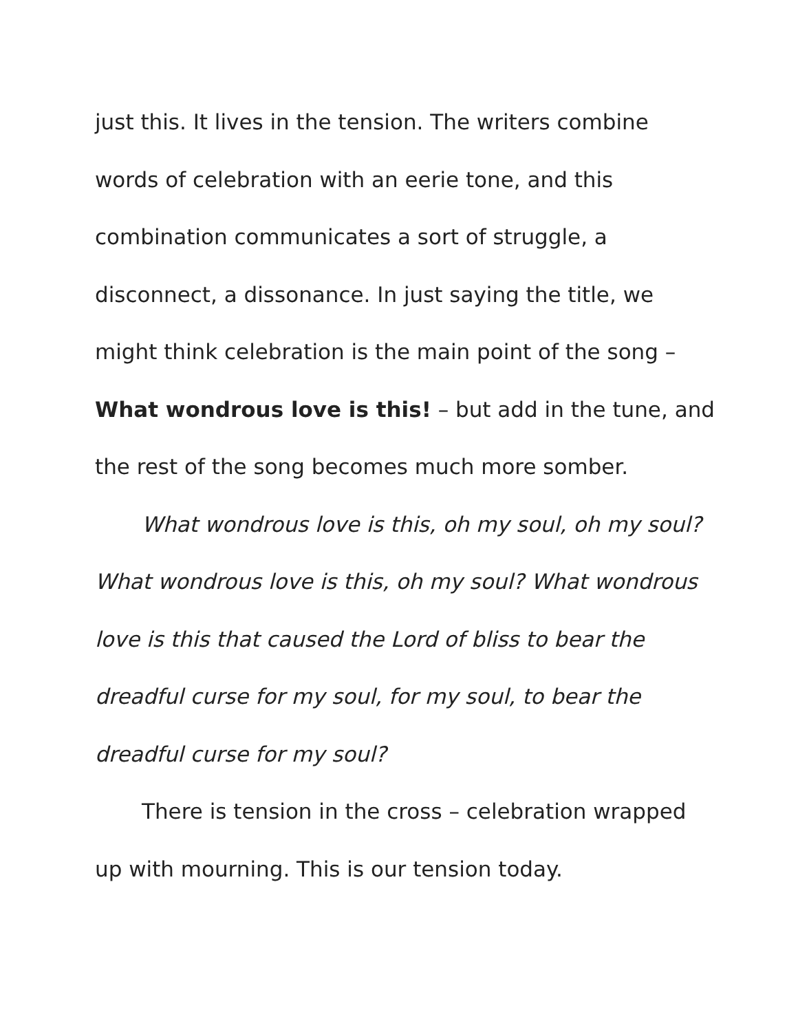just this. It lives in the tension. The writers combine words of celebration with an eerie tone, and this combination communicates a sort of struggle, a disconnect, a dissonance. In just saying the title, we might think celebration is the main point of the song – What wondrous love is this! – but add in the tune, and the rest of the song becomes much more somber.
What wondrous love is this, oh my soul, oh my soul? What wondrous love is this, oh my soul? What wondrous love is this that caused the Lord of bliss to bear the dreadful curse for my soul, for my soul, to bear the dreadful curse for my soul?
There is tension in the cross – celebration wrapped up with mourning. This is our tension today.